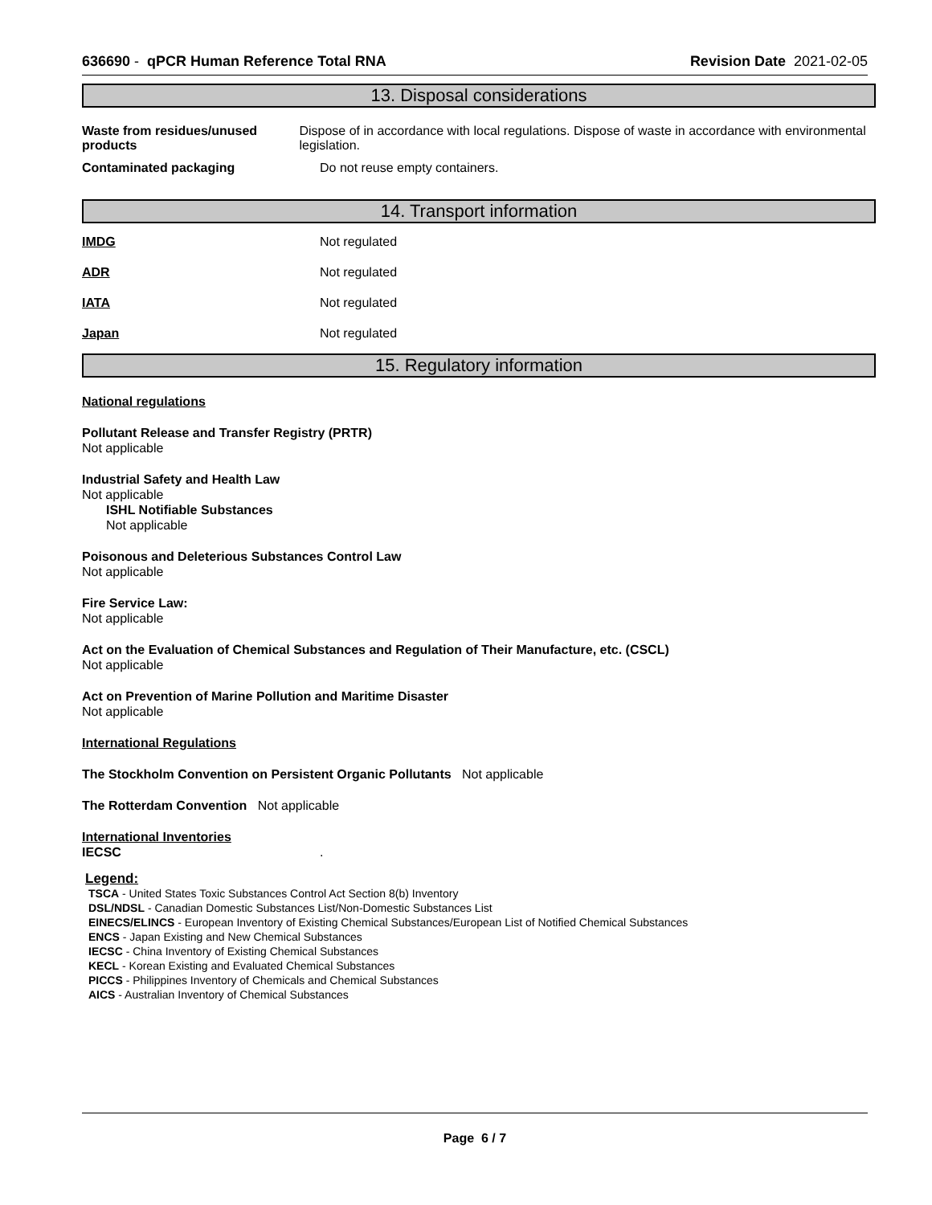636690 - qPCR Human Reference Total RNA Revision Date 2021-02-05
13. Disposal considerations
Waste from residues/unused products
Dispose of in accordance with local regulations. Dispose of waste in accordance with environmental legislation.
Contaminated packaging Do not reuse empty containers.
14. Transport information
IMDG Not regulated
ADR Not regulated
IATA Not regulated
Japan Not regulated
15. Regulatory information
National regulations
Pollutant Release and Transfer Registry (PRTR)
Not applicable
Industrial Safety and Health Law
Not applicable
ISHL Notifiable Substances
Not applicable
Poisonous and Deleterious Substances Control Law
Not applicable
Fire Service Law:
Not applicable
Act on the Evaluation of Chemical Substances and Regulation of Their Manufacture, etc. (CSCL)
Not applicable
Act on Prevention of Marine Pollution and Maritime Disaster
Not applicable
International Regulations
The Stockholm Convention on Persistent Organic Pollutants Not applicable
The Rotterdam Convention Not applicable
International Inventories
IECSC.
Legend:
TSCA - United States Toxic Substances Control Act Section 8(b) Inventory
DSL/NDSL - Canadian Domestic Substances List/Non-Domestic Substances List
EINECS/ELINCS - European Inventory of Existing Chemical Substances/European List of Notified Chemical Substances
ENCS - Japan Existing and New Chemical Substances
IECSC - China Inventory of Existing Chemical Substances
KECL - Korean Existing and Evaluated Chemical Substances
PICCS - Philippines Inventory of Chemicals and Chemical Substances
AICS - Australian Inventory of Chemical Substances
Page 6 / 7